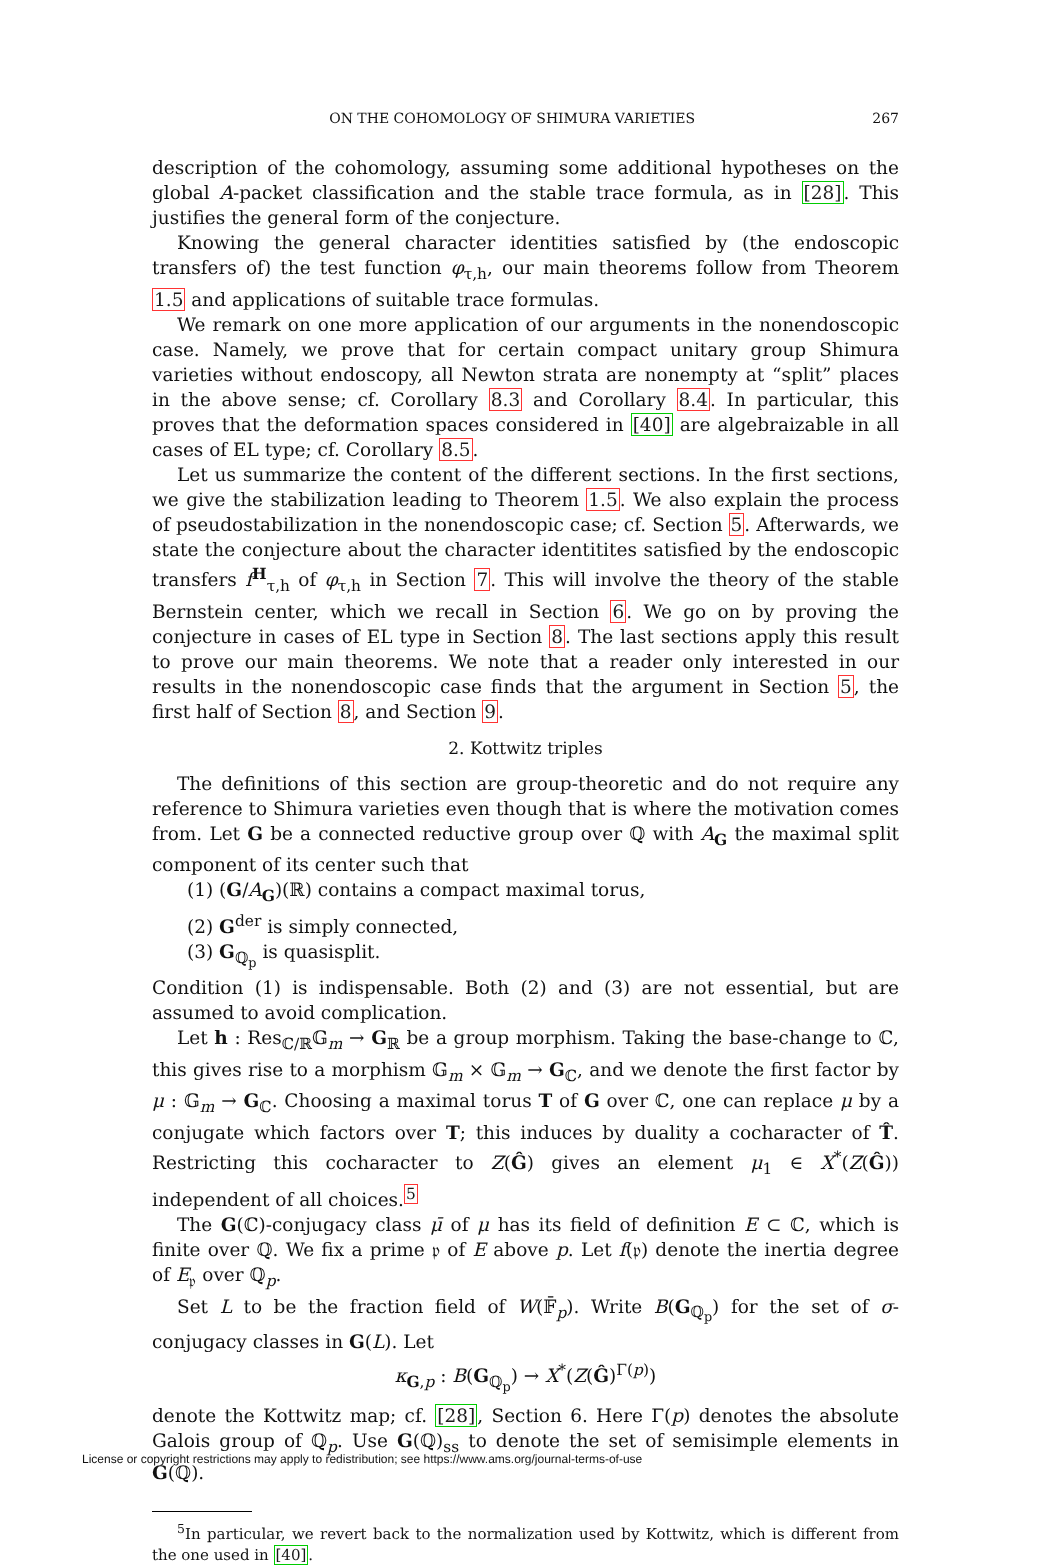ON THE COHOMOLOGY OF SHIMURA VARIETIES 267
description of the cohomology, assuming some additional hypotheses on the global A-packet classification and the stable trace formula, as in [28]. This justifies the general form of the conjecture.
Knowing the general character identities satisfied by (the endoscopic transfers of) the test function φ<sub>τ,h</sub>, our main theorems follow from Theorem 1.5 and applications of suitable trace formulas.
We remark on one more application of our arguments in the nonendoscopic case. Namely, we prove that for certain compact unitary group Shimura varieties without endoscopy, all Newton strata are nonempty at “split” places in the above sense; cf. Corollary 8.3 and Corollary 8.4. In particular, this proves that the deformation spaces considered in [40] are algebraizable in all cases of EL type; cf. Corollary 8.5.
Let us summarize the content of the different sections. In the first sections, we give the stabilization leading to Theorem 1.5. We also explain the process of pseudostabilization in the nonendoscopic case; cf. Section 5. Afterwards, we state the conjecture about the character identitites satisfied by the endoscopic transfers f<sup>H</sup><sub>τ,h</sub> of φ<sub>τ,h</sub> in Section 7. This will involve the theory of the stable Bernstein center, which we recall in Section 6. We go on by proving the conjecture in cases of EL type in Section 8. The last sections apply this result to prove our main theorems. We note that a reader only interested in our results in the nonendoscopic case finds that the argument in Section 5, the first half of Section 8, and Section 9.
2. Kottwitz triples
The definitions of this section are group-theoretic and do not require any reference to Shimura varieties even though that is where the motivation comes from. Let G be a connected reductive group over ℚ with A<sub>G</sub> the maximal split component of its center such that
(1) (G/A<sub>G</sub>)(ℝ) contains a compact maximal torus,
(2) G<sup>der</sup> is simply connected,
(3) G<sub>ℚ<sub>p</sub></sub> is quasisplit.
Condition (1) is indispensable. Both (2) and (3) are not essential, but are assumed to avoid complication.
Let h : Res<sub>ℂ/ℝ</sub>𝔾<sub>m</sub> → G<sub>ℝ</sub> be a group morphism. Taking the base-change to ℂ, this gives rise to a morphism 𝔾<sub>m</sub> × 𝔾<sub>m</sub> → G<sub>ℂ</sub>, and we denote the first factor by μ : 𝔾<sub>m</sub> → G<sub>ℂ</sub>. Choosing a maximal torus T of G over ℂ, one can replace μ by a conjugate which factors over T; this induces by duality a cocharacter of T̂. Restricting this cocharacter to Z(Ĝ) gives an element μ<sub>1</sub> ∈ X<sup>*</sup>(Z(Ĝ)) independent of all choices.<sup>5</sup>
The G(ℂ)-conjugacy class μ̄ of μ has its field of definition E ⊂ ℂ, which is finite over ℚ. We fix a prime 𝔭 of E above p. Let f(𝔭) denote the inertia degree of E<sub>𝔭</sub> over ℚ<sub>p</sub>.
Set L to be the fraction field of W(𝔽̄<sub>p</sub>). Write B(G<sub>ℚ<sub>p</sub></sub>) for the set of σ-conjugacy classes in G(L). Let
κ<sub>G,p</sub> : B(G<sub>ℚ<sub>p</sub></sub>) → X<sup>*</sup>(Z(Ĝ)<sup>Γ(p)</sup>)
denote the Kottwitz map; cf. [28], Section 6. Here Γ(p) denotes the absolute Galois group of ℚ<sub>p</sub>. Use G(ℚ)<sub>ss</sub> to denote the set of semisimple elements in G(ℚ).
<sup>5</sup> In particular, we revert back to the normalization used by Kottwitz, which is different from the one used in [40].
License or copyright restrictions may apply to redistribution; see https://www.ams.org/journal-terms-of-use